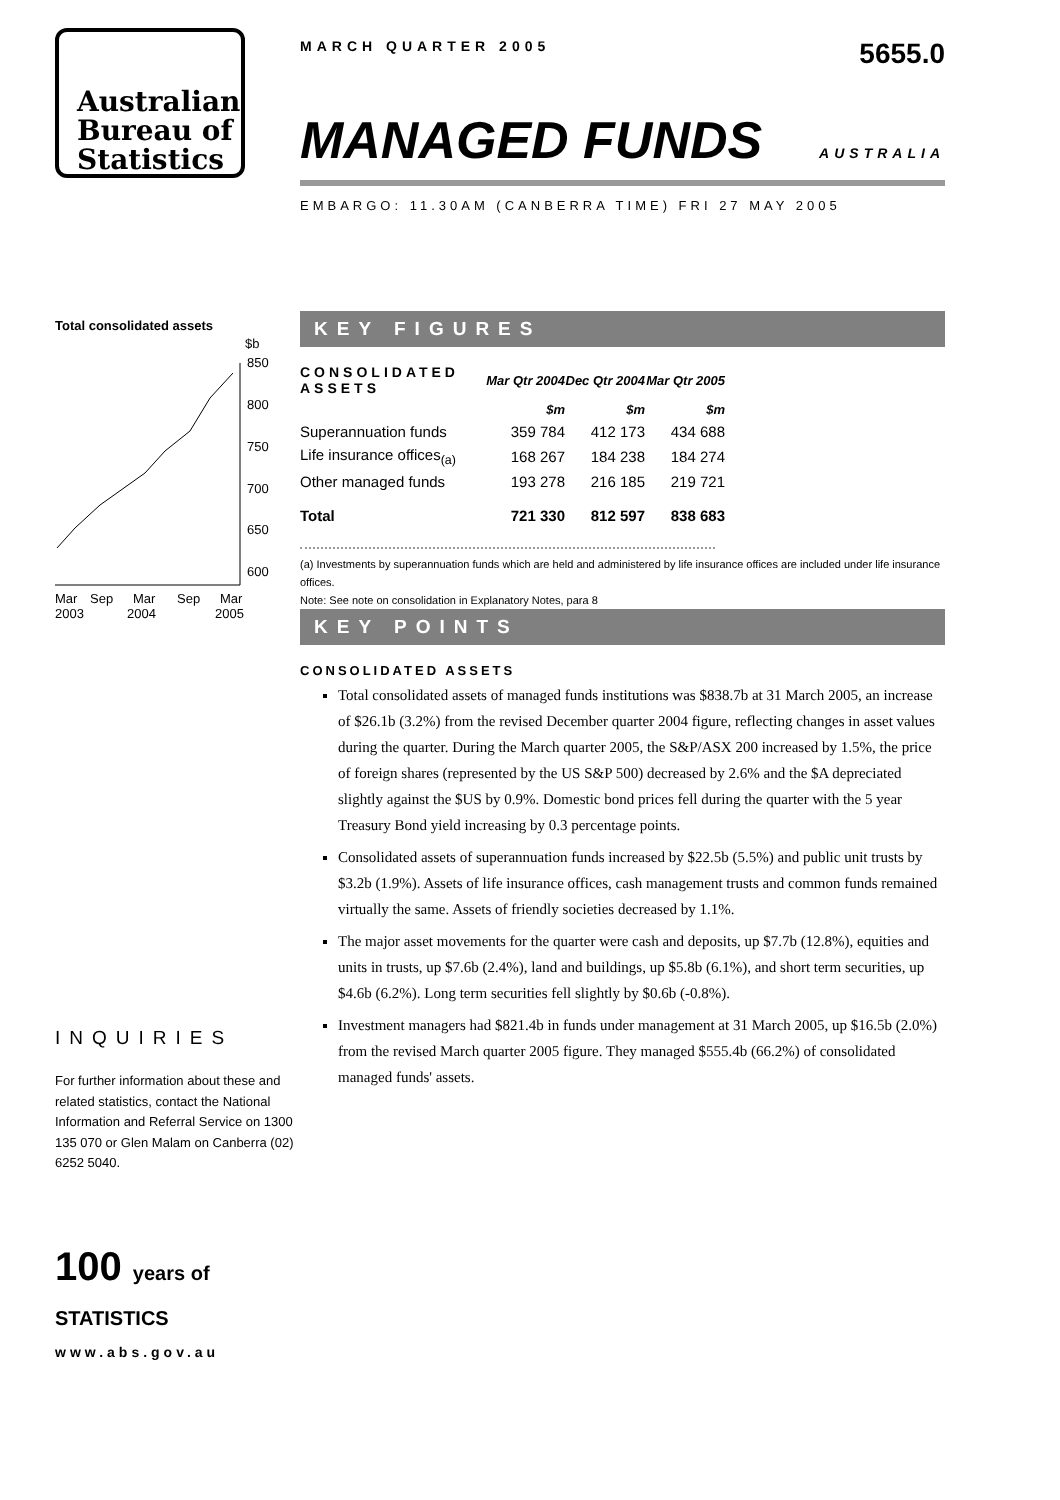Australian
Bureau of
Statistics
Total consolidated assets
$b
850
800
750
700
650
600
Mar
Sep
Mar
Sep
Mar
2003
2004
2005
INQUIRIES
For further information about these and related statistics, contact the National Information and Referral Service on 1300 135 070 or Glen Malam on Canberra (02) 6252 5040.
100 years of STATISTICS
www.abs.gov.au
MARCH QUARTER 2005 5655.0
MANAGED FUNDS AUSTRALIA
EMBARGO: 11.30AM (CANBERRA TIME) FRI 27 MAY 2005
KEY FIGURES
| CONSOLIDATED ASSETS | Mar Qtr 2004 | Dec Qtr 2004 | Mar Qtr 2005 |
| --- | --- | --- | --- |
| | $m | $m | $m |
| Superannuation funds | 359 784 | 412 173 | 434 688 |
| Life insurance offices<sub>(a)</sub> | 168 267 | 184 238 | 184 274 |
| Other managed funds | 193 278 | 216 185 | 219 721 |
| Total | 721 330 | 812 597 | 838 683 |
(a) Investments by superannuation funds which are held and administered by life insurance offices are included under life insurance offices.
Note: See note on consolidation in Explanatory Notes, para 8
KEY POINTS
CONSOLIDATED ASSETS
Total consolidated assets of managed funds institutions was $838.7b at 31 March 2005, an increase of $26.1b (3.2%) from the revised December quarter 2004 figure, reflecting changes in asset values during the quarter. During the March quarter 2005, the S&P/ASX 200 increased by 1.5%, the price of foreign shares (represented by the US S&P 500) decreased by 2.6% and the $A depreciated slightly against the $US by 0.9%. Domestic bond prices fell during the quarter with the 5 year Treasury Bond yield increasing by 0.3 percentage points.
Consolidated assets of superannuation funds increased by $22.5b (5.5%) and public unit trusts by $3.2b (1.9%). Assets of life insurance offices, cash management trusts and common funds remained virtually the same. Assets of friendly societies decreased by 1.1%.
The major asset movements for the quarter were cash and deposits, up $7.7b (12.8%), equities and units in trusts, up $7.6b (2.4%), land and buildings, up $5.8b (6.1%), and short term securities, up $4.6b (6.2%). Long term securities fell slightly by $0.6b (-0.8%).
Investment managers had $821.4b in funds under management at 31 March 2005, up $16.5b (2.0%) from the revised March quarter 2005 figure. They managed $555.4b (66.2%) of consolidated managed funds' assets.